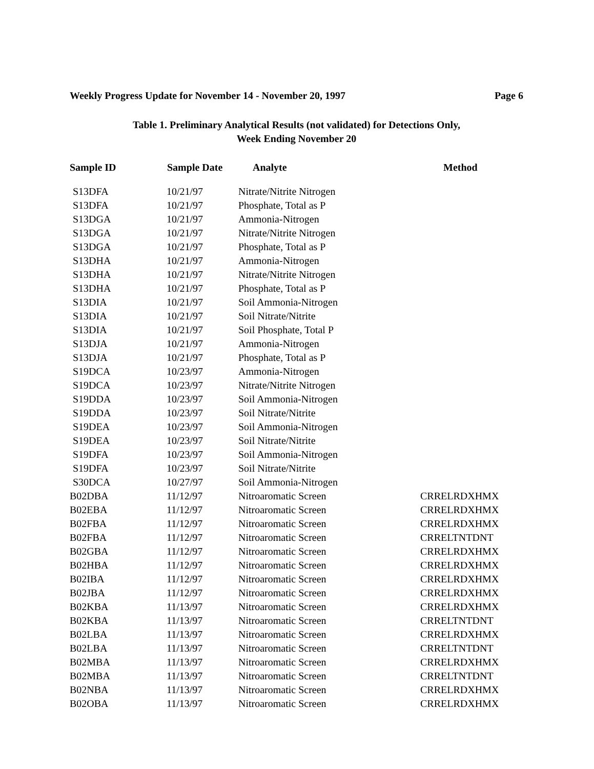Weekly Progress Update for November 14 - November 20, 1997 Page 6
Table 1. Preliminary Analytical Results (not validated) for Detections Only,
Week Ending November 20
| Sample ID | Sample Date | Analyte | Method |
| --- | --- | --- | --- |
| S13DFA | 10/21/97 | Nitrate/Nitrite Nitrogen | |
| S13DFA | 10/21/97 | Phosphate, Total as P | |
| S13DGA | 10/21/97 | Ammonia-Nitrogen | |
| S13DGA | 10/21/97 | Nitrate/Nitrite Nitrogen | |
| S13DGA | 10/21/97 | Phosphate, Total as P | |
| S13DHA | 10/21/97 | Ammonia-Nitrogen | |
| S13DHA | 10/21/97 | Nitrate/Nitrite Nitrogen | |
| S13DHA | 10/21/97 | Phosphate, Total as P | |
| S13DIA | 10/21/97 | Soil Ammonia-Nitrogen | |
| S13DIA | 10/21/97 | Soil Nitrate/Nitrite | |
| S13DIA | 10/21/97 | Soil Phosphate, Total P | |
| S13DJA | 10/21/97 | Ammonia-Nitrogen | |
| S13DJA | 10/21/97 | Phosphate, Total as P | |
| S19DCA | 10/23/97 | Ammonia-Nitrogen | |
| S19DCA | 10/23/97 | Nitrate/Nitrite Nitrogen | |
| S19DDA | 10/23/97 | Soil Ammonia-Nitrogen | |
| S19DDA | 10/23/97 | Soil Nitrate/Nitrite | |
| S19DEA | 10/23/97 | Soil Ammonia-Nitrogen | |
| S19DEA | 10/23/97 | Soil Nitrate/Nitrite | |
| S19DFA | 10/23/97 | Soil Ammonia-Nitrogen | |
| S19DFA | 10/23/97 | Soil Nitrate/Nitrite | |
| S30DCA | 10/27/97 | Soil Ammonia-Nitrogen | |
| B02DBA | 11/12/97 | Nitroaromatic Screen | CRRELRDXHMX |
| B02EBA | 11/12/97 | Nitroaromatic Screen | CRRELRDXHMX |
| B02FBA | 11/12/97 | Nitroaromatic Screen | CRRELRDXHMX |
| B02FBA | 11/12/97 | Nitroaromatic Screen | CRRELTNTDNT |
| B02GBA | 11/12/97 | Nitroaromatic Screen | CRRELRDXHMX |
| B02HBA | 11/12/97 | Nitroaromatic Screen | CRRELRDXHMX |
| B02IBA | 11/12/97 | Nitroaromatic Screen | CRRELRDXHMX |
| B02JBA | 11/12/97 | Nitroaromatic Screen | CRRELRDXHMX |
| B02KBA | 11/13/97 | Nitroaromatic Screen | CRRELRDXHMX |
| B02KBA | 11/13/97 | Nitroaromatic Screen | CRRELTNTDNT |
| B02LBA | 11/13/97 | Nitroaromatic Screen | CRRELRDXHMX |
| B02LBA | 11/13/97 | Nitroaromatic Screen | CRRELTNTDNT |
| B02MBA | 11/13/97 | Nitroaromatic Screen | CRRELRDXHMX |
| B02MBA | 11/13/97 | Nitroaromatic Screen | CRRELTNTDNT |
| B02NBA | 11/13/97 | Nitroaromatic Screen | CRRELRDXHMX |
| B02OBA | 11/13/97 | Nitroaromatic Screen | CRRELRDXHMX |